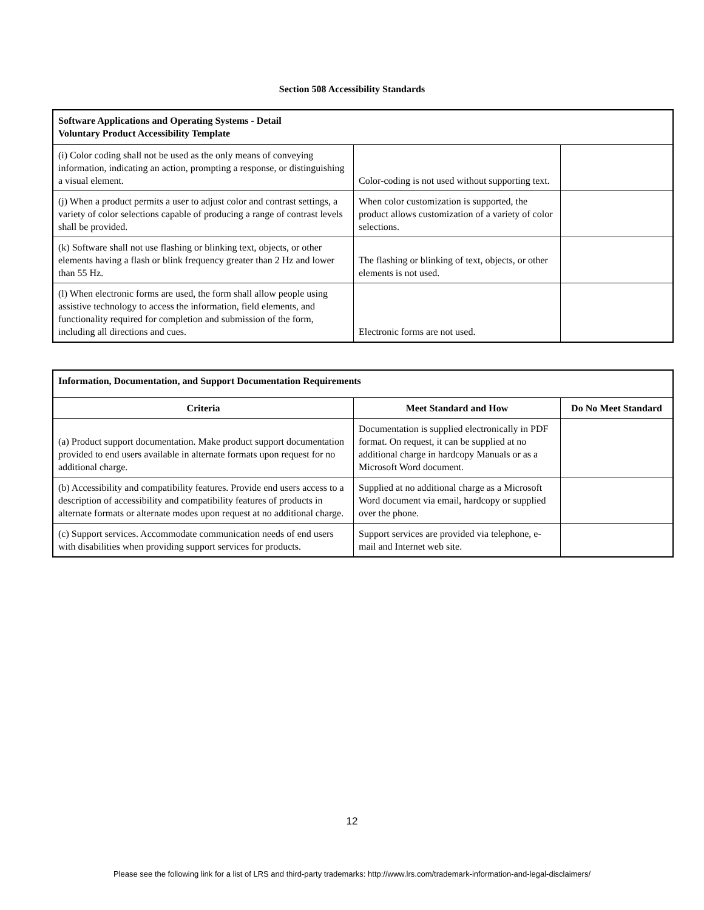Section 508 Accessibility Standards
| Software Applications and Operating Systems - Detail Voluntary Product Accessibility Template | | |
| --- | --- | --- |
| (i) Color coding shall not be used as the only means of conveying information, indicating an action, prompting a response, or distinguishing a visual element. | Color-coding is not used without supporting text. | |
| (j) When a product permits a user to adjust color and contrast settings, a variety of color selections capable of producing a range of contrast levels shall be provided. | When color customization is supported, the product allows customization of a variety of color selections. | |
| (k) Software shall not use flashing or blinking text, objects, or other elements having a flash or blink frequency greater than 2 Hz and lower than 55 Hz. | The flashing or blinking of text, objects, or other elements is not used. | |
| (l) When electronic forms are used, the form shall allow people using assistive technology to access the information, field elements, and functionality required for completion and submission of the form, including all directions and cues. | Electronic forms are not used. | |
| Information, Documentation, and Support Documentation Requirements | | |
| --- | --- | --- |
| Criteria | Meet Standard and How | Do No Meet Standard |
| (a) Product support documentation. Make product support documentation provided to end users available in alternate formats upon request for no additional charge. | Documentation is supplied electronically in PDF format. On request, it can be supplied at no additional charge in hardcopy Manuals or as a Microsoft Word document. | |
| (b) Accessibility and compatibility features. Provide end users access to a description of accessibility and compatibility features of products in alternate formats or alternate modes upon request at no additional charge. | Supplied at no additional charge as a Microsoft Word document via email, hardcopy or supplied over the phone. | |
| (c) Support services. Accommodate communication needs of end users with disabilities when providing support services for products. | Support services are provided via telephone, e-mail and Internet web site. | |
12
Please see the following link for a list of LRS and third-party trademarks: http://www.lrs.com/trademark-information-and-legal-disclaimers/